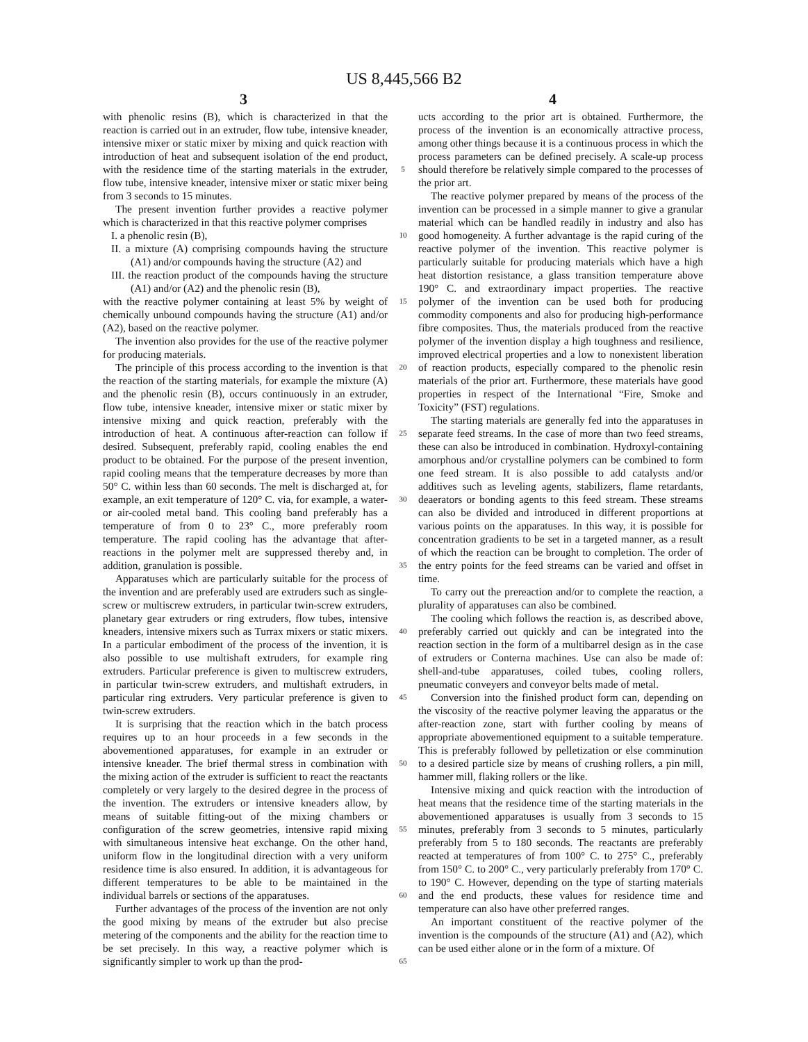US 8,445,566 B2
3 4
with phenolic resins (B), which is characterized in that the reaction is carried out in an extruder, flow tube, intensive kneader, intensive mixer or static mixer by mixing and quick reaction with introduction of heat and subsequent isolation of the end product, with the residence time of the starting materials in the extruder, flow tube, intensive kneader, intensive mixer or static mixer being from 3 seconds to 15 minutes.
The present invention further provides a reactive polymer which is characterized in that this reactive polymer comprises
I. a phenolic resin (B),
II. a mixture (A) comprising compounds having the structure (A1) and/or compounds having the structure (A2) and
III. the reaction product of the compounds having the structure (A1) and/or (A2) and the phenolic resin (B),
with the reactive polymer containing at least 5% by weight of chemically unbound compounds having the structure (A1) and/or (A2), based on the reactive polymer.
The invention also provides for the use of the reactive polymer for producing materials.
The principle of this process according to the invention is that the reaction of the starting materials, for example the mixture (A) and the phenolic resin (B), occurs continuously in an extruder, flow tube, intensive kneader, intensive mixer or static mixer by intensive mixing and quick reaction, preferably with the introduction of heat. A continuous after-reaction can follow if desired. Subsequent, preferably rapid, cooling enables the end product to be obtained. For the purpose of the present invention, rapid cooling means that the temperature decreases by more than 50° C. within less than 60 seconds. The melt is discharged at, for example, an exit temperature of 120° C. via, for example, a water- or air-cooled metal band. This cooling band preferably has a temperature of from 0 to 23° C., more preferably room temperature. The rapid cooling has the advantage that after-reactions in the polymer melt are suppressed thereby and, in addition, granulation is possible.
Apparatuses which are particularly suitable for the process of the invention and are preferably used are extruders such as single-screw or multiscrew extruders, in particular twin-screw extruders, planetary gear extruders or ring extruders, flow tubes, intensive kneaders, intensive mixers such as Turrax mixers or static mixers. In a particular embodiment of the process of the invention, it is also possible to use multishaft extruders, for example ring extruders. Particular preference is given to multiscrew extruders, in particular twin-screw extruders, and multishaft extruders, in particular ring extruders. Very particular preference is given to twin-screw extruders.
It is surprising that the reaction which in the batch process requires up to an hour proceeds in a few seconds in the abovementioned apparatuses, for example in an extruder or intensive kneader. The brief thermal stress in combination with the mixing action of the extruder is sufficient to react the reactants completely or very largely to the desired degree in the process of the invention. The extruders or intensive kneaders allow, by means of suitable fitting-out of the mixing chambers or configuration of the screw geometries, intensive rapid mixing with simultaneous intensive heat exchange. On the other hand, uniform flow in the longitudinal direction with a very uniform residence time is also ensured. In addition, it is advantageous for different temperatures to be able to be maintained in the individual barrels or sections of the apparatuses.
Further advantages of the process of the invention are not only the good mixing by means of the extruder but also precise metering of the components and the ability for the reaction time to be set precisely. In this way, a reactive polymer which is significantly simpler to work up than the prod-
5
10
15
20
25
30
35
40
45
50
55
60
65
ucts according to the prior art is obtained. Furthermore, the process of the invention is an economically attractive process, among other things because it is a continuous process in which the process parameters can be defined precisely. A scale-up process should therefore be relatively simple compared to the processes of the prior art.
The reactive polymer prepared by means of the process of the invention can be processed in a simple manner to give a granular material which can be handled readily in industry and also has good homogeneity. A further advantage is the rapid curing of the reactive polymer of the invention. This reactive polymer is particularly suitable for producing materials which have a high heat distortion resistance, a glass transition temperature above 190° C. and extraordinary impact properties. The reactive polymer of the invention can be used both for producing commodity components and also for producing high-performance fibre composites. Thus, the materials produced from the reactive polymer of the invention display a high toughness and resilience, improved electrical properties and a low to nonexistent liberation of reaction products, especially compared to the phenolic resin materials of the prior art. Furthermore, these materials have good properties in respect of the International “Fire, Smoke and Toxicity” (FST) regulations.
The starting materials are generally fed into the apparatuses in separate feed streams. In the case of more than two feed streams, these can also be introduced in combination. Hydroxyl-containing amorphous and/or crystalline polymers can be combined to form one feed stream. It is also possible to add catalysts and/or additives such as leveling agents, stabilizers, flame retardants, deaerators or bonding agents to this feed stream. These streams can also be divided and introduced in different proportions at various points on the apparatuses. In this way, it is possible for concentration gradients to be set in a targeted manner, as a result of which the reaction can be brought to completion. The order of the entry points for the feed streams can be varied and offset in time.
To carry out the prereaction and/or to complete the reaction, a plurality of apparatuses can also be combined.
The cooling which follows the reaction is, as described above, preferably carried out quickly and can be integrated into the reaction section in the form of a multibarrel design as in the case of extruders or Conterna machines. Use can also be made of: shell-and-tube apparatuses, coiled tubes, cooling rollers, pneumatic conveyers and conveyor belts made of metal.
Conversion into the finished product form can, depending on the viscosity of the reactive polymer leaving the apparatus or the after-reaction zone, start with further cooling by means of appropriate abovementioned equipment to a suitable temperature. This is preferably followed by pelletization or else comminution to a desired particle size by means of crushing rollers, a pin mill, hammer mill, flaking rollers or the like.
Intensive mixing and quick reaction with the introduction of heat means that the residence time of the starting materials in the abovementioned apparatuses is usually from 3 seconds to 15 minutes, preferably from 3 seconds to 5 minutes, particularly preferably from 5 to 180 seconds. The reactants are preferably reacted at temperatures of from 100° C. to 275° C., preferably from 150° C. to 200° C., very particularly preferably from 170° C. to 190° C. However, depending on the type of starting materials and the end products, these values for residence time and temperature can also have other preferred ranges.
An important constituent of the reactive polymer of the invention is the compounds of the structure (A1) and (A2), which can be used either alone or in the form of a mixture. Of